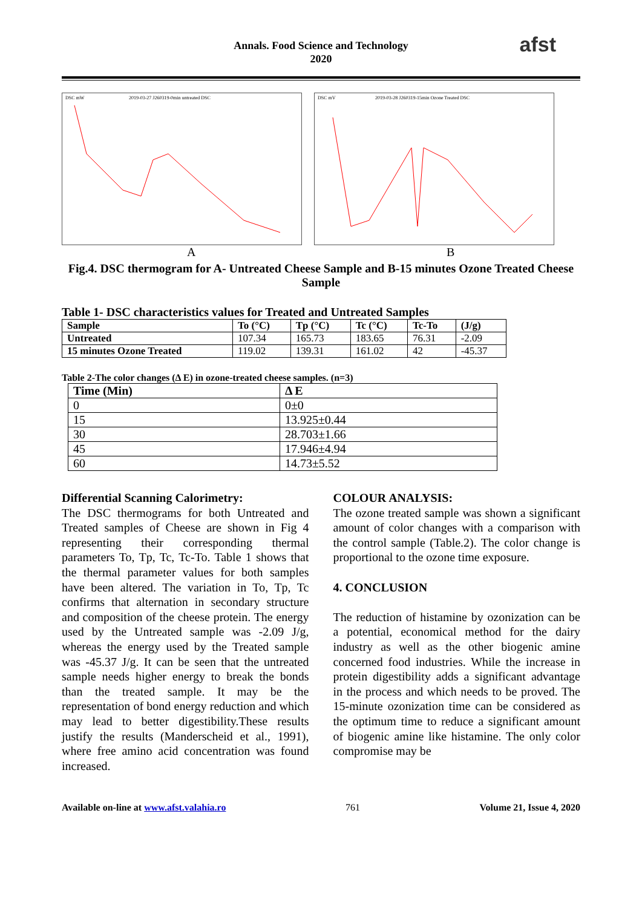Annals. Food Science and Technology
2020
afst
DSC mW
2019-03-27 J260319-0min untreated DSC
DSC mV
2019-03-28 J260319-15min Ozone Treated DSC
A B
Fig.4. DSC thermogram for A- Untreated Cheese Sample and B-15 minutes Ozone Treated Cheese Sample
Table 1- DSC characteristics values for Treated and Untreated Samples
| Sample | To (°C) | Tp (°C) | Tc (°C) | Tc-To | (J/g) |
| --- | --- | --- | --- | --- | --- |
| Untreated | 107.34 | 165.73 | 183.65 | 76.31 | -2.09 |
| 15 minutes Ozone Treated | 119.02 | 139.31 | 161.02 | 42 | -45.37 |
Table 2-The color changes (Δ E) in ozone-treated cheese samples. (n=3)
| Time (Min) | Δ E |
| --- | --- |
| 0 | 0±0 |
| 15 | 13.925±0.44 |
| 30 | 28.703±1.66 |
| 45 | 17.946±4.94 |
| 60 | 14.73±5.52 |
Differential Scanning Calorimetry:
The DSC thermograms for both Untreated and Treated samples of Cheese are shown in Fig 4 representing their corresponding thermal parameters To, Tp, Tc, Tc-To. Table 1 shows that the thermal parameter values for both samples have been altered. The variation in To, Tp, Tc confirms that alternation in secondary structure and composition of the cheese protein. The energy used by the Untreated sample was -2.09 J/g, whereas the energy used by the Treated sample was -45.37 J/g. It can be seen that the untreated sample needs higher energy to break the bonds than the treated sample. It may be the representation of bond energy reduction and which may lead to better digestibility.These results justify the results (Manderscheid et al., 1991), where free amino acid concentration was found increased.
COLOUR ANALYSIS:
The ozone treated sample was shown a significant amount of color changes with a comparison with the control sample (Table.2). The color change is proportional to the ozone time exposure.
4. CONCLUSION
The reduction of histamine by ozonization can be a potential, economical method for the dairy industry as well as the other biogenic amine concerned food industries. While the increase in protein digestibility adds a significant advantage in the process and which needs to be proved. The 15-minute ozonization time can be considered as the optimum time to reduce a significant amount of biogenic amine like histamine. The only color compromise may be
Available on-line at www.afst.valahia.ro 761 Volume 21, Issue 4, 2020